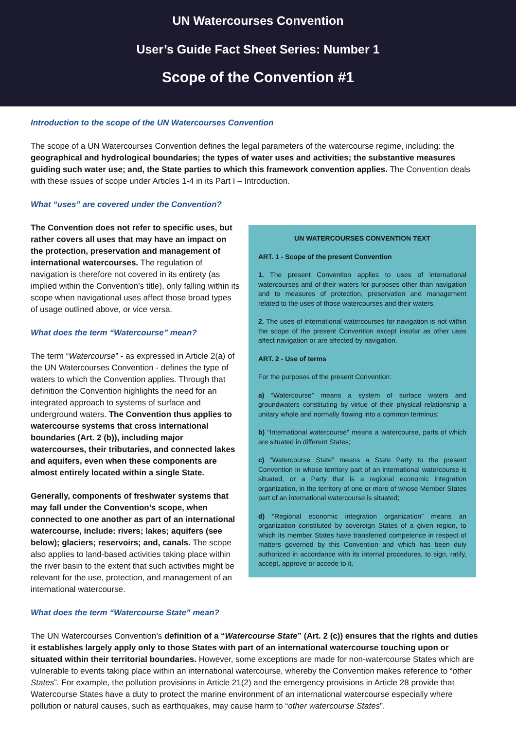UN Watercourses Convention
User’s Guide Fact Sheet Series: Number 1
Scope of the Convention #1
Introduction to the scope of the UN Watercourses Convention
The scope of a UN Watercourses Convention defines the legal parameters of the watercourse regime, including: the geographical and hydrological boundaries; the types of water uses and activities; the substantive measures guiding such water use; and, the State parties to which this framework convention applies. The Convention deals with these issues of scope under Articles 1-4 in its Part I – Introduction.
What “uses” are covered under the Convention?
The Convention does not refer to specific uses, but rather covers all uses that may have an impact on the protection, preservation and management of international watercourses. The regulation of navigation is therefore not covered in its entirety (as implied within the Convention’s title), only falling within its scope when navigational uses affect those broad types of usage outlined above, or vice versa.
What does the term “Watercourse” mean?
The term “Watercourse” - as expressed in Article 2(a) of the UN Watercourses Convention - defines the type of waters to which the Convention applies. Through that definition the Convention highlights the need for an integrated approach to systems of surface and underground waters. The Convention thus applies to watercourse systems that cross international boundaries (Art. 2 (b)), including major watercourses, their tributaries, and connected lakes and aquifers, even when these components are almost entirely located within a single State.
Generally, components of freshwater systems that may fall under the Convention’s scope, when connected to one another as part of an international watercourse, include: rivers; lakes; aquifers (see below); glaciers; reservoirs; and, canals. The scope also applies to land-based activities taking place within the river basin to the extent that such activities might be relevant for the use, protection, and management of an international watercourse.
What does the term “Watercourse State” mean?
UN WATERCOURSES CONVENTION TEXT
ART. 1 - Scope of the present Convention
1. The present Convention applies to uses of international watercourses and of their waters for purposes other than navigation and to measures of protection, preservation and management related to the uses of those watercourses and their waters.
2. The uses of international watercourses for navigation is not within the scope of the present Convention except insofar as other uses affect navigation or are affected by navigation.
ART. 2 - Use of terms
For the purposes of the present Convention:
a) “Watercourse” means a system of surface waters and groundwaters constituting by virtue of their physical relationship a unitary whole and normally flowing into a common terminus;
b) “International watercourse” means a watercourse, parts of which are situated in different States;
c) “Watercourse State” means a State Party to the present Convention in whose territory part of an international watercourse is situated, or a Party that is a regional economic integration organization, in the territory of one or more of whose Member States part of an international watercourse is situated;
d) “Regional economic integration organization” means an organization constituted by sovereign States of a given region, to which its member States have transferred competence in respect of matters governed by this Convention and which has been duly authorized in accordance with its internal procedures, to sign, ratify, accept, approve or accede to it.
The UN Watercourses Convention’s definition of a “Watercourse State” (Art. 2 (c)) ensures that the rights and duties it establishes largely apply only to those States with part of an international watercourse touching upon or situated within their territorial boundaries. However, some exceptions are made for non-watercourse States which are vulnerable to events taking place within an international watercourse, whereby the Convention makes reference to “other States”. For example, the pollution provisions in Article 21(2) and the emergency provisions in Article 28 provide that Watercourse States have a duty to protect the marine environment of an international watercourse especially where pollution or natural causes, such as earthquakes, may cause harm to “other watercourse States”.